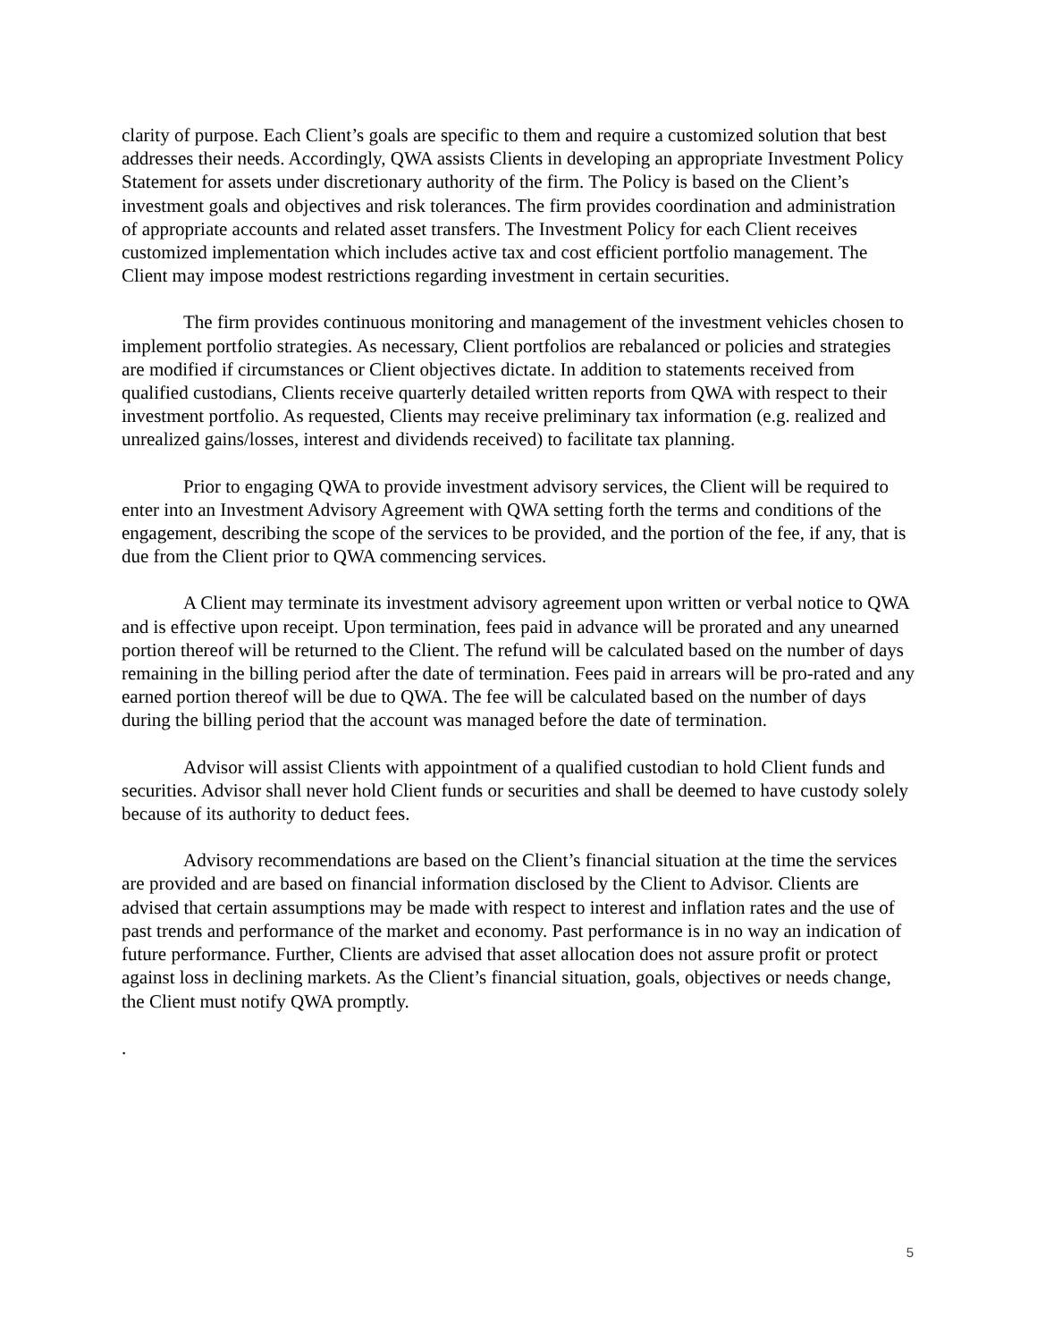clarity of purpose. Each Client’s goals are specific to them and require a customized solution that best addresses their needs. Accordingly, QWA assists Clients in developing an appropriate Investment Policy Statement for assets under discretionary authority of the firm. The Policy is based on the Client’s investment goals and objectives and risk tolerances. The firm provides coordination and administration of appropriate accounts and related asset transfers. The Investment Policy for each Client receives customized implementation which includes active tax and cost efficient portfolio management. The Client may impose modest restrictions regarding investment in certain securities.
The firm provides continuous monitoring and management of the investment vehicles chosen to implement portfolio strategies. As necessary, Client portfolios are rebalanced or policies and strategies are modified if circumstances or Client objectives dictate. In addition to statements received from qualified custodians, Clients receive quarterly detailed written reports from QWA with respect to their investment portfolio. As requested, Clients may receive preliminary tax information (e.g. realized and unrealized gains/losses, interest and dividends received) to facilitate tax planning.
Prior to engaging QWA to provide investment advisory services, the Client will be required to enter into an Investment Advisory Agreement with QWA setting forth the terms and conditions of the engagement, describing the scope of the services to be provided, and the portion of the fee, if any, that is due from the Client prior to QWA commencing services.
A Client may terminate its investment advisory agreement upon written or verbal notice to QWA and is effective upon receipt. Upon termination, fees paid in advance will be prorated and any unearned portion thereof will be returned to the Client. The refund will be calculated based on the number of days remaining in the billing period after the date of termination. Fees paid in arrears will be pro-rated and any earned portion thereof will be due to QWA. The fee will be calculated based on the number of days during the billing period that the account was managed before the date of termination.
Advisor will assist Clients with appointment of a qualified custodian to hold Client funds and securities. Advisor shall never hold Client funds or securities and shall be deemed to have custody solely because of its authority to deduct fees.
Advisory recommendations are based on the Client’s financial situation at the time the services are provided and are based on financial information disclosed by the Client to Advisor. Clients are advised that certain assumptions may be made with respect to interest and inflation rates and the use of past trends and performance of the market and economy. Past performance is in no way an indication of future performance. Further, Clients are advised that asset allocation does not assure profit or protect against loss in declining markets. As the Client’s financial situation, goals, objectives or needs change, the Client must notify QWA promptly.
.
5